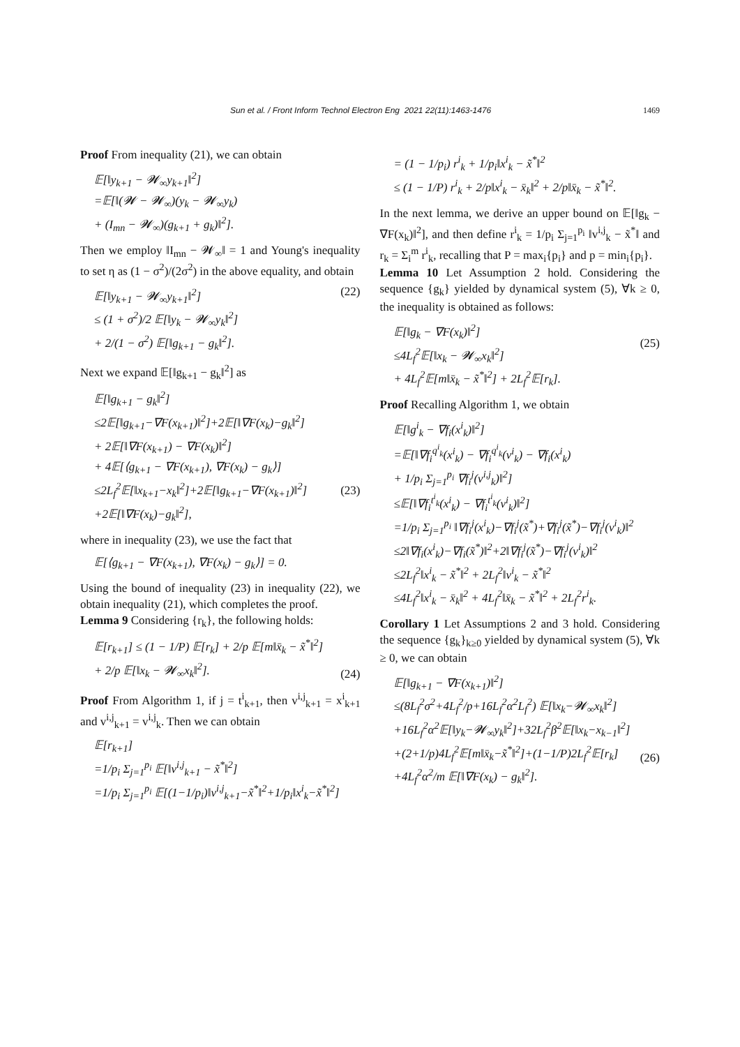Sun et al. / Front Inform Technol Electron Eng 2021 22(11):1463-1476 1469
Proof From inequality (21), we can obtain
𝔼[‖y<sub>k+1</sub> − 𝓦<sub>∞</sub>y<sub>k+1</sub>‖<sup>2</sup>]
=𝔼[‖(𝓦 − 𝓦<sub>∞</sub>)(y<sub>k</sub> − 𝓦<sub>∞</sub>y<sub>k</sub>)
+ (I<sub>mn</sub> − 𝓦<sub>∞</sub>)(g<sub>k+1</sub> + g<sub>k</sub>)‖<sup>2</sup>].
Then we employ ‖I<sub>mn</sub> − 𝓦<sub>∞</sub>‖ = 1 and Young's inequality to set η as (1 − σ<sup>2</sup>)/(2σ<sup>2</sup>) in the above equality, and obtain
𝔼[‖y<sub>k+1</sub> − 𝓦<sub>∞</sub>y<sub>k+1</sub>‖<sup>2</sup>]
≤ (1 + σ<sup>2</sup>)/2 𝔼[‖y<sub>k</sub> − 𝓦<sub>∞</sub>y<sub>k</sub>‖<sup>2</sup>]
+ 2/(1 − σ<sup>2</sup>) 𝔼[‖g<sub>k+1</sub> − g<sub>k</sub>‖<sup>2</sup>].
(22)
Next we expand 𝔼[‖g<sub>k+1</sub> − g<sub>k</sub>‖<sup>2</sup>] as
𝔼[‖g<sub>k+1</sub> − g<sub>k</sub>‖<sup>2</sup>]
≤2𝔼[‖g<sub>k+1</sub>−∇F(x<sub>k+1</sub>)‖<sup>2</sup>]+2𝔼[‖∇F(x<sub>k</sub>)−g<sub>k</sub>‖<sup>2</sup>]
+ 2𝔼[‖∇F(x<sub>k+1</sub>) − ∇F(x<sub>k</sub>)‖<sup>2</sup>]
+ 4𝔼[⟨g<sub>k+1</sub> − ∇F(x<sub>k+1</sub>), ∇F(x<sub>k</sub>) − g<sub>k</sub>⟩]
≤2L<sub>f</sub><sup>2</sup>𝔼[‖x<sub>k+1</sub>−x<sub>k</sub>‖<sup>2</sup>]+2𝔼[‖g<sub>k+1</sub>−∇F(x<sub>k+1</sub>)‖<sup>2</sup>]
+2𝔼[‖∇F(x<sub>k</sub>)−g<sub>k</sub>‖<sup>2</sup>],
(23)
where in inequality (23), we use the fact that
𝔼[⟨g<sub>k+1</sub> − ∇F(x<sub>k+1</sub>), ∇F(x<sub>k</sub>) − g<sub>k</sub>⟩] = 0.
Using the bound of inequality (23) in inequality (22), we obtain inequality (21), which completes the proof.
Lemma 9 Considering {r<sub>k</sub>}, the following holds:
𝔼[r<sub>k+1</sub>] ≤ (1 − 1/P) 𝔼[r<sub>k</sub>] + 2/p 𝔼[m‖x̄<sub>k</sub> − x̃<sup>*</sup>‖<sup>2</sup>]
+ 2/p 𝔼[‖x<sub>k</sub> − 𝓦<sub>∞</sub>x<sub>k</sub>‖<sup>2</sup>].
(24)
Proof From Algorithm 1, if j = t<sup>i</sup><sub>k+1</sub>, then v<sup>i,j</sup><sub>k+1</sub> = x<sup>i</sup><sub>k+1</sub> and v<sup>i,j</sup><sub>k+1</sub> = v<sup>i,j</sup><sub>k</sub>. Then we can obtain
𝔼[r<sub>k+1</sub>]
=1/p<sub>i</sub> Σ<sub>j=1</sub><sup>p<sub>i</sub></sup> 𝔼[‖v<sup>i,j</sup><sub>k+1</sub> − x̃<sup>*</sup>‖<sup>2</sup>]
=1/p<sub>i</sub> Σ<sub>j=1</sub><sup>p<sub>i</sub></sup> 𝔼[(1−1/p<sub>i</sub>)‖v<sup>i,j</sup><sub>k+1</sub>−x̃<sup>*</sup>‖<sup>2</sup>+1/p<sub>i</sub>‖x<sup>i</sup><sub>k</sub>−x̃<sup>*</sup>‖<sup>2</sup>]
= (1 − 1/p<sub>i</sub>) r<sup>i</sup><sub>k</sub> + 1/p<sub>i</sub>‖x<sup>i</sup><sub>k</sub> − x̃<sup>*</sup>‖<sup>2</sup>
≤ (1 − 1/P) r<sup>i</sup><sub>k</sub> + 2/p‖x<sup>i</sup><sub>k</sub> − x̄<sub>k</sub>‖<sup>2</sup> + 2/p‖x̄<sub>k</sub> − x̃<sup>*</sup>‖<sup>2</sup>.
In the next lemma, we derive an upper bound on 𝔼[‖g<sub>k</sub> − ∇F(x<sub>k</sub>)‖<sup>2</sup>], and then define r<sup>i</sup><sub>k</sub> = 1/p<sub>i</sub> Σ<sub>j=1</sub><sup>p<sub>i</sub></sup> ‖v<sup>i,j</sup><sub>k</sub> − x̃<sup>*</sup>‖ and r<sub>k</sub> = Σ<sub>i</sub><sup>m</sup> r<sup>i</sup><sub>k</sub>, recalling that P = max<sub>i</sub>{p<sub>i</sub>} and p = min<sub>i</sub>{p<sub>i</sub>}.
Lemma 10 Let Assumption 2 hold. Considering the sequence {g<sub>k</sub>} yielded by dynamical system (5), ∀k ≥ 0, the inequality is obtained as follows:
𝔼[‖g<sub>k</sub> − ∇F(x<sub>k</sub>)‖<sup>2</sup>]
≤4L<sub>f</sub><sup>2</sup>𝔼[‖x<sub>k</sub> − 𝓦<sub>∞</sub>x<sub>k</sub>‖<sup>2</sup>]
+ 4L<sub>f</sub><sup>2</sup>𝔼[m‖x̄<sub>k</sub> − x̃<sup>*</sup>‖<sup>2</sup>] + 2L<sub>f</sub><sup>2</sup>𝔼[r<sub>k</sub>].
(25)
Proof Recalling Algorithm 1, we obtain
𝔼[‖g<sup>i</sup><sub>k</sub> − ∇f<sub>i</sub>(x<sup>i</sup><sub>k</sub>)‖<sup>2</sup>]
=𝔼[‖∇f<sub>i</sub><sup>q<sup>i</sup><sub>k</sub></sup>(x<sup>i</sup><sub>k</sub>) − ∇f<sub>i</sub><sup>q<sup>i</sup><sub>k</sub></sup>(v<sup>i</sup><sub>k</sub>) − ∇f<sub>i</sub>(x<sup>i</sup><sub>k</sub>)
+ 1/p<sub>i</sub> Σ<sub>j=1</sub><sup>p<sub>i</sub></sup> ∇f<sub>i</sub><sup>j</sup>(v<sup>i,j</sup><sub>k</sub>)‖<sup>2</sup>]
≤𝔼[‖∇f<sub>i</sub><sup>t<sup>i</sup><sub>k</sub></sup>(x<sup>i</sup><sub>k</sub>) − ∇f<sub>i</sub><sup>t<sup>i</sup><sub>k</sub></sup>(v<sup>i</sup><sub>k</sub>)‖<sup>2</sup>]
=1/p<sub>i</sub> Σ<sub>j=1</sub><sup>p<sub>i</sub></sup> ‖∇f<sub>i</sub><sup>j</sup>(x<sup>i</sup><sub>k</sub>)−∇f<sub>i</sub><sup>j</sup>(x̃<sup>*</sup>)+∇f<sub>i</sub><sup>j</sup>(x̃<sup>*</sup>)−∇f<sub>i</sub><sup>j</sup>(v<sup>i</sup><sub>k</sub>)‖<sup>2</sup>
≤2‖∇f<sub>i</sub>(x<sup>i</sup><sub>k</sub>)−∇f<sub>i</sub>(x̃<sup>*</sup>)‖<sup>2</sup>+2‖∇f<sub>i</sub><sup>j</sup>(x̃<sup>*</sup>)−∇f<sub>i</sub><sup>j</sup>(v<sup>i</sup><sub>k</sub>)‖<sup>2</sup>
≤2L<sub>f</sub><sup>2</sup>‖x<sup>i</sup><sub>k</sub> − x̃<sup>*</sup>‖<sup>2</sup> + 2L<sub>f</sub><sup>2</sup>‖v<sup>i</sup><sub>k</sub> − x̃<sup>*</sup>‖<sup>2</sup>
≤4L<sub>f</sub><sup>2</sup>‖x<sup>i</sup><sub>k</sub> − x̄<sub>k</sub>‖<sup>2</sup> + 4L<sub>f</sub><sup>2</sup>‖x̄<sub>k</sub> − x̃<sup>*</sup>‖<sup>2</sup> + 2L<sub>f</sub><sup>2</sup>r<sup>i</sup><sub>k</sub>.
Corollary 1 Let Assumptions 2 and 3 hold. Considering the sequence {g<sub>k</sub>}<sub>k≥0</sub> yielded by dynamical system (5), ∀k ≥ 0, we can obtain
𝔼[‖g<sub>k+1</sub> − ∇F(x<sub>k+1</sub>)‖<sup>2</sup>]
≤(8L<sub>f</sub><sup>2</sup>σ<sup>2</sup>+4L<sub>f</sub><sup>2</sup>/p+16L<sub>f</sub><sup>2</sup>α<sup>2</sup>L<sub>f</sub><sup>2</sup>) 𝔼[‖x<sub>k</sub>−𝓦<sub>∞</sub>x<sub>k</sub>‖<sup>2</sup>]
+16L<sub>f</sub><sup>2</sup>α<sup>2</sup>𝔼[‖y<sub>k</sub>−𝓦<sub>∞</sub>y<sub>k</sub>‖<sup>2</sup>]+32L<sub>f</sub><sup>2</sup>β<sup>2</sup>𝔼[‖x<sub>k</sub>−x<sub>k−1</sub>‖<sup>2</sup>]
+(2+1/p)4L<sub>f</sub><sup>2</sup>𝔼[m‖x̄<sub>k</sub>−x̃<sup>*</sup>‖<sup>2</sup>]+(1−1/P)2L<sub>f</sub><sup>2</sup>𝔼[r<sub>k</sub>]
+4L<sub>f</sub><sup>2</sup>α<sup>2</sup>/m 𝔼[‖∇F(x<sub>k</sub>) − g<sub>k</sub>‖<sup>2</sup>].
(26)